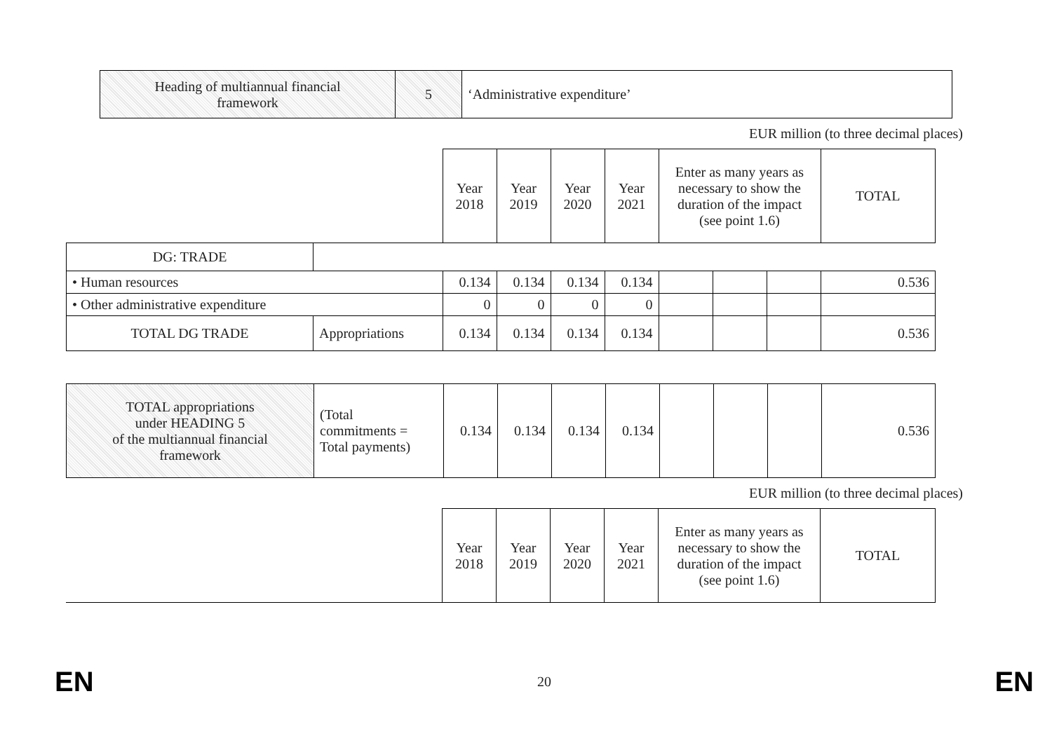| Heading of multiannual financial framework | 5 | ‘Administrative expenditure’ |
EUR million (to three decimal places)
| | | Year 2018 | Year 2019 | Year 2020 | Year 2021 | Enter as many years as necessary to show the duration of the impact (see point 1.6) | | | TOTAL |
| DG: TRADE | | | | | | | | | |
| • Human resources | | 0.134 | 0.134 | 0.134 | 0.134 | | | | 0.536 |
| • Other administrative expenditure | | 0 | 0 | 0 | 0 | | | | |
| TOTAL DG TRADE | Appropriations | 0.134 | 0.134 | 0.134 | 0.134 | | | | 0.536 |
| TOTAL appropriations under HEADING 5 of the multiannual financial framework | (Total commitments = Total payments) | 0.134 | 0.134 | 0.134 | 0.134 | | | | 0.536 |
EUR million (to three decimal places)
| | Year 2018 | Year 2019 | Year 2020 | Year 2021 | Enter as many years as necessary to show the duration of the impact (see point 1.6) | TOTAL |
EN 20 EN